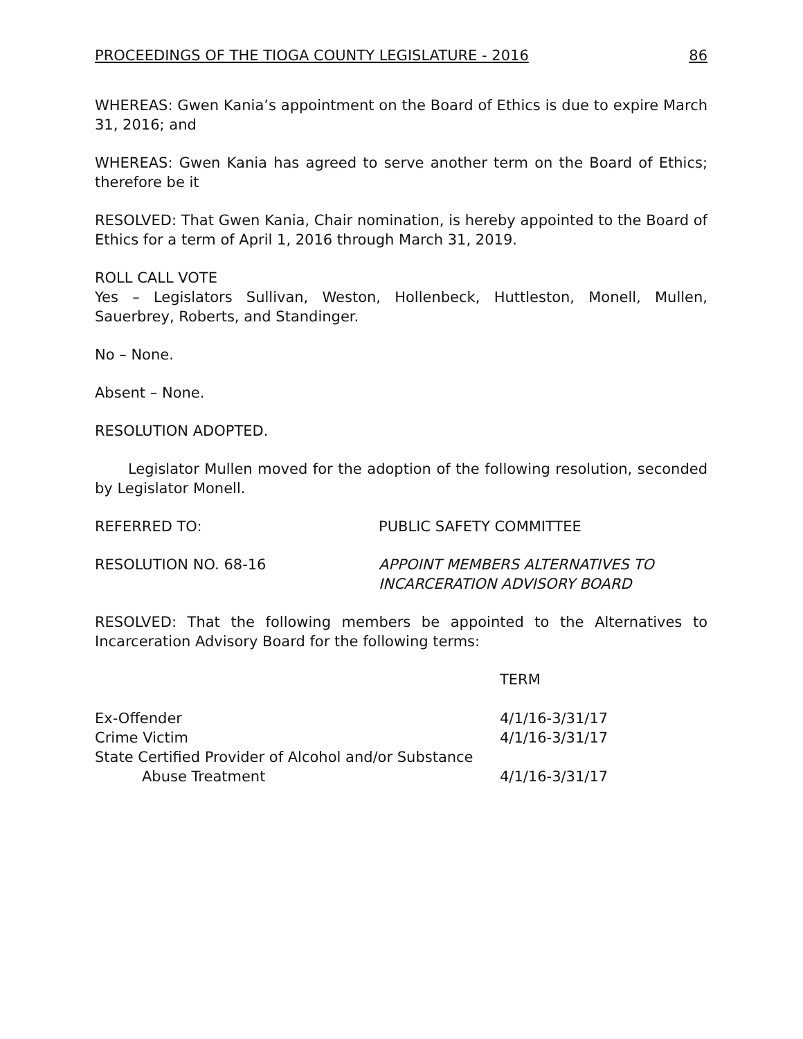PROCEEDINGS OF THE TIOGA COUNTY LEGISLATURE - 2016 86
WHEREAS: Gwen Kania’s appointment on the Board of Ethics is due to expire March 31, 2016; and
WHEREAS: Gwen Kania has agreed to serve another term on the Board of Ethics; therefore be it
RESOLVED: That Gwen Kania, Chair nomination, is hereby appointed to the Board of Ethics for a term of April 1, 2016 through March 31, 2019.
ROLL CALL VOTE
Yes – Legislators Sullivan, Weston, Hollenbeck, Huttleston, Monell, Mullen, Sauerbrey, Roberts, and Standinger.
No – None.
Absent – None.
RESOLUTION ADOPTED.
Legislator Mullen moved for the adoption of the following resolution, seconded by Legislator Monell.
REFERRED TO: PUBLIC SAFETY COMMITTEE
RESOLUTION NO. 68-16 APPOINT MEMBERS ALTERNATIVES TO
INCARCERATION ADVISORY BOARD
RESOLVED: That the following members be appointed to the Alternatives to Incarceration Advisory Board for the following terms:
| | TERM |
| --- | --- |
| Ex-Offender | 4/1/16-3/31/17 |
| Crime Victim | 4/1/16-3/31/17 |
| State Certified Provider of Alcohol and/or Substance Abuse Treatment | 4/1/16-3/31/17 |